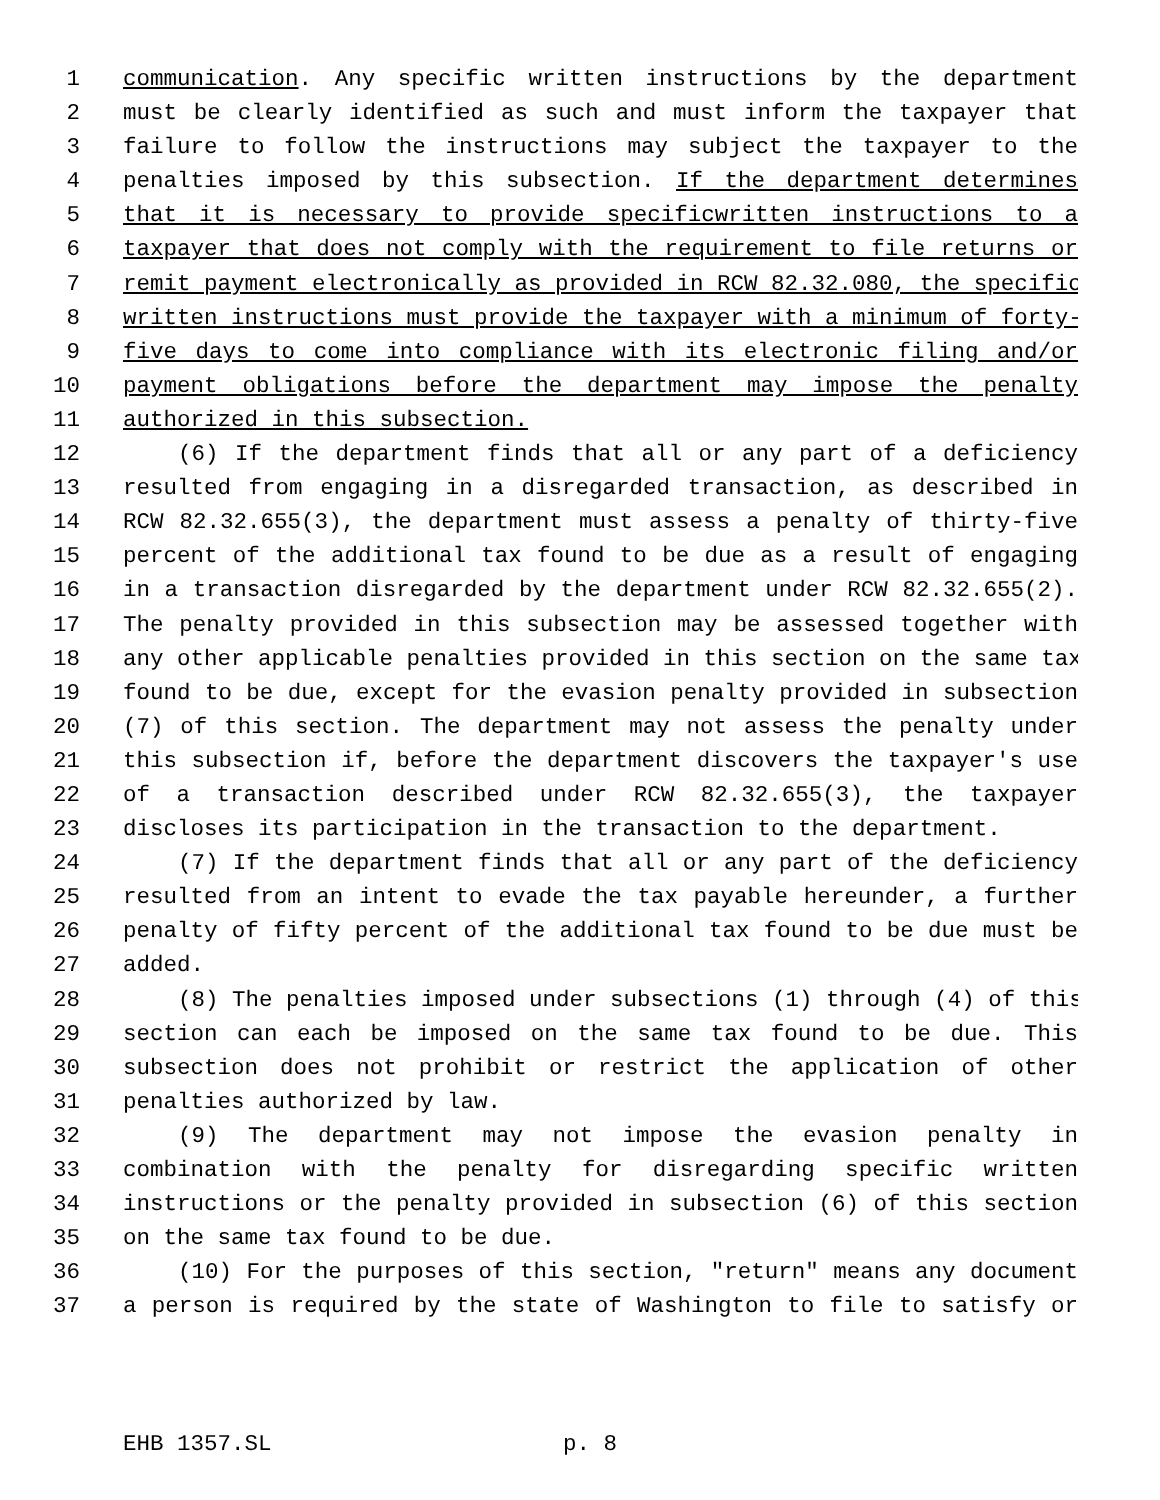1 communication. Any specific written instructions by the department
2 must be clearly identified as such and must inform the taxpayer that
3 failure to follow the instructions may subject the taxpayer to the
4 penalties imposed by this subsection. If the department determines
5 that it is necessary to provide specificwritten instructions to a
6 taxpayer that does not comply with the requirement to file returns or
7 remit payment electronically as provided in RCW 82.32.080, the specific
8 written instructions must provide the taxpayer with a minimum of forty-
9 five days to come into compliance with its electronic filing and/or
10 payment obligations before the department may impose the penalty
11 authorized in this subsection.
12 (6) If the department finds that all or any part of a deficiency
13 resulted from engaging in a disregarded transaction, as described in
14 RCW 82.32.655(3), the department must assess a penalty of thirty-five
15 percent of the additional tax found to be due as a result of engaging
16 in a transaction disregarded by the department under RCW 82.32.655(2).
17 The penalty provided in this subsection may be assessed together with
18 any other applicable penalties provided in this section on the same tax
19 found to be due, except for the evasion penalty provided in subsection
20 (7) of this section. The department may not assess the penalty under
21 this subsection if, before the department discovers the taxpayer's use
22 of a transaction described under RCW 82.32.655(3), the taxpayer
23 discloses its participation in the transaction to the department.
24 (7) If the department finds that all or any part of the deficiency
25 resulted from an intent to evade the tax payable hereunder, a further
26 penalty of fifty percent of the additional tax found to be due must be
27 added.
28 (8) The penalties imposed under subsections (1) through (4) of this
29 section can each be imposed on the same tax found to be due. This
30 subsection does not prohibit or restrict the application of other
31 penalties authorized by law.
32 (9) The department may not impose the evasion penalty in
33 combination with the penalty for disregarding specific written
34 instructions or the penalty provided in subsection (6) of this section
35 on the same tax found to be due.
36 (10) For the purposes of this section, "return" means any document
37 a person is required by the state of Washington to file to satisfy or
EHB 1357.SL p. 8